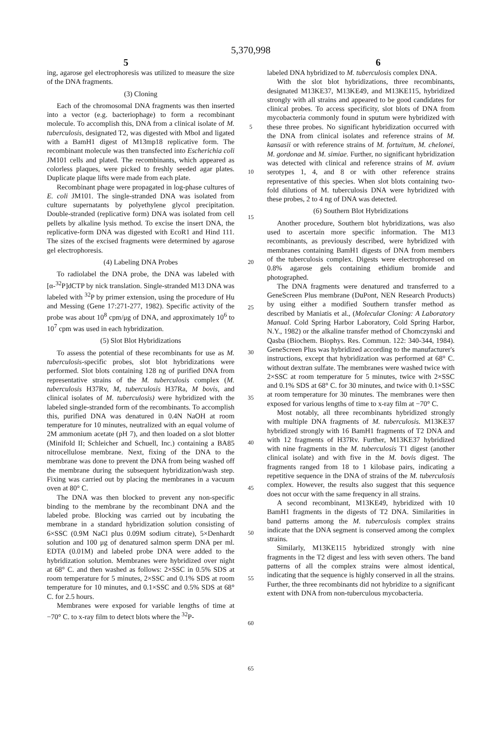5,370,998
5 6
ing, agarose gel electrophoresis was utilized to measure the size of the DNA fragments.
(3) Cloning
Each of the chromosomal DNA fragments was then inserted into a vector (e.g. bacteriophage) to form a recombinant molecule. To accomplish this, DNA from a clinical isolate of M. tuberculosis, designated T2, was digested with MboI and ligated with a BamH1 digest of M13mp18 replicative form. The recombinant molecule was then transfected into Escherichia coli JM101 cells and plated. The recombinants, which appeared as colorless plaques, were picked to freshly seeded agar plates. Duplicate plaque lifts were made from each plate.
Recombinant phage were propagated in log-phase cultures of E. coli JM101. The single-stranded DNA was isolated from culture supernatants by polyethylene glycol precipitation. Double-stranded (replicative form) DNA was isolated from cell pellets by alkaline lysis method. To excise the insert DNA, the replicative-form DNA was digested with EcoR1 and Hind 111. The sizes of the excised fragments were determined by agarose gel electrophoresis.
(4) Labeling DNA Probes
To radiolabel the DNA probe, the DNA was labeled with [α-<sup>32</sup>P]dCTP by nick translation. Single-stranded M13 DNA was labeled with <sup>32</sup>P by primer extension, using the procedure of Hu and Messing (Gene 17:271-277, 1982). Specific activity of the probe was about 10<sup>8</sup> cpm/μg of DNA, and approximately 10<sup>6</sup> to 10<sup>7</sup> cpm was used in each hybridization.
(5) Slot Blot Hybridizations
To assess the potential of these recombinants for use as M. tuberculosis-specific probes, slot blot hybridizations were performed. Slot blots containing 128 ng of purified DNA from representative strains of the M. tuberculosis complex (M. tuberculosis H37Rv, M, tuberculosis H37Ra, M bovis, and clinical isolates of M. tuberculosis) were hybridized with the labeled single-stranded form of the recombinants. To accomplish this, purified DNA was denatured in 0.4N NaOH at room temperature for 10 minutes, neutralized with an equal volume of 2M ammonium acetate (pH 7), and then loaded on a slot blotter (Minifold II; Schleicher and Schuell, Inc.) containing a BA85 nitrocellulose membrane. Next, fixing of the DNA to the membrane was done to prevent the DNA from being washed off the membrane during the subsequent hybridization/wash step. Fixing was carried out by placing the membranes in a vacuum oven at 80° C.
The DNA was then blocked to prevent any non-specific binding to the membrane by the recombinant DNA and the labeled probe. Blocking was carried out by incubating the membrane in a standard hybridization solution consisting of 6×SSC (0.9M NaCl plus 0.09M sodium citrate), 5×Denhardt solution and 100 μg of denatured salmon sperm DNA per ml. EDTA (0.01M) and labeled probe DNA were added to the hybridization solution. Membranes were hybridized over night at 68° C. and then washed as follows: 2×SSC in 0.5% SDS at room temperature for 5 minutes, 2×SSC and 0.1% SDS at room temperature for 10 minutes, and 0.1×SSC and 0.5% SDS at 68° C. for 2.5 hours.
Membranes were exposed for variable lengths of time at −70° C. to x-ray film to detect blots where the <sup>32</sup>P-
5
10
15
20
25
30
35
40
45
50
55
60
65
labeled DNA hybridized to M. tuberculosis complex DNA.
With the slot blot hybridizations, three recombinants, designated M13KE37, M13KE49, and M13KE115, hybridized strongly with all strains and appeared to be good candidates for clinical probes. To access specificity, slot blots of DNA from mycobacteria commonly found in sputum were hybridized with these three probes. No significant hybridization occurred with the DNA from clinical isolates and reference strains of M. kansasii or with reference strains of M. fortuitum, M. chelonei, M. gordonae and M. simiae. Further, no significant hybridization was detected with clinical and reference strains of M. avium serotypes 1, 4, and 8 or with other reference strains representative of this species. When slot blots containing two-fold dilutions of M. tuberculosis DNA were hybridized with these probes, 2 to 4 ng of DNA was detected.
(6) Southern Blot Hybridizations
Another procedure, Southern blot hybridizations, was also used to ascertain more specific information. The M13 recombinants, as previously described, were hybridized with membranes containing BamH1 digests of DNA from members of the tuberculosis complex. Digests were electrophoresed on 0.8% agarose gels containing ethidium bromide and photographed.
The DNA fragments were denatured and transferred to a GeneScreen Plus membrane (DuPont, NEN Research Products) by using either a modified Southern transfer method as described by Maniatis et al., (Molecular Cloning: A Laboratory Manual. Cold Spring Harbor Laboratory, Cold Spring Harbor, N.Y., 1982) or the alkaline transfer method of Chomczynski and Qasba (Biochem. Biophys. Res. Commun. 122: 340-344, 1984). GeneScreen Plus was hybridized according to the manufacturer's instructions, except that hybridization was performed at 68° C. without dextran sulfate. The membranes were washed twice with 2×SSC at room temperature for 5 minutes, twice with 2×SSC and 0.1% SDS at 68° C. for 30 minutes, and twice with 0.1×SSC at room temperature for 30 minutes. The membranes were then exposed for various lengths of time to x-ray film at −70° C.
Most notably, all three recombinants hybridized strongly with multiple DNA fragments of M. tuberculosis. M13KE37 hybridized strongly with 16 BamH1 fragments of T2 DNA and with 12 fragments of H37Rv. Further, M13KE37 hybridized with nine fragments in the M. tuberculosis T1 digest (another clinical isolate) and with five in the M. bovis digest. The fragments ranged from 18 to 1 kilobase pairs, indicating a repetitive sequence in the DNA of strains of the M. tuberculosis complex. However, the results also suggest that this sequence does not occur with the same frequency in all strains.
A second recombinant, M13KE49, hybridized with 10 BamH1 fragments in the digests of T2 DNA. Similarities in band patterns among the M. tuberculosis complex strains indicate that the DNA segment is conserved among the complex strains.
Similarly, M13KE115 hybridized strongly with nine fragments in the T2 digest and less with seven others. The band patterns of all the complex strains were almost identical, indicating that the sequence is highly conserved in all the strains. Further, the three recombinants did not hybridize to a significant extent with DNA from non-tuberculous mycobacteria.